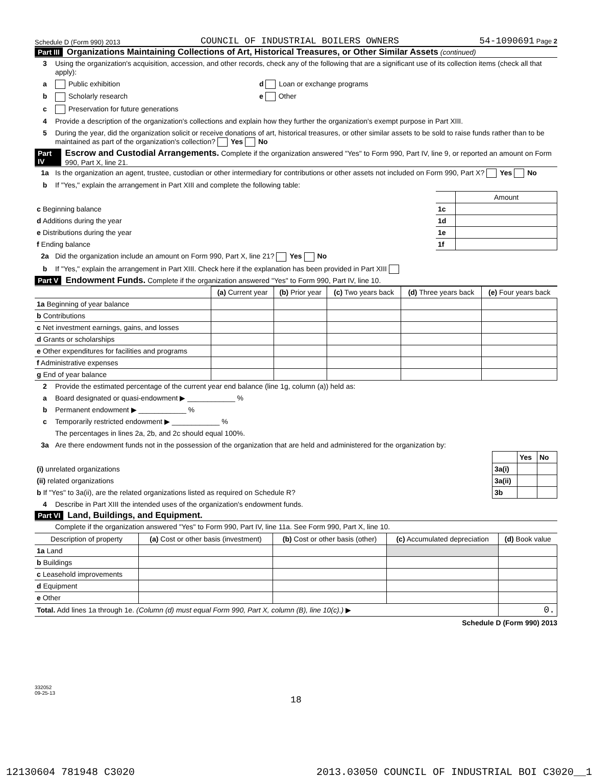Schedule D (Form 990) 2013 COUNCIL OF INDUSTRIAL BOILERS OWNERS 54-1090691 Page 2
Part III Organizations Maintaining Collections of Art, Historical Treasures, or Other Similar Assets (continued)
3 Using the organization's acquisition, accession, and other records, check any of the following that are a significant use of its collection items (check all that apply):
a Public exhibition d Loan or exchange programs
b Scholarly research e Other
c Preservation for future generations
4 Provide a description of the organization's collections and explain how they further the organization's exempt purpose in Part XIII.
5 During the year, did the organization solicit or receive donations of art, historical treasures, or other similar assets to be sold to raise funds rather than to be maintained as part of the organization's collection? Yes No
Part IV Escrow and Custodial Arrangements. Complete if the organization answered "Yes" to Form 990, Part IV, line 9, or reported an amount on Form 990, Part X, line 21.
1a Is the organization an agent, trustee, custodian or other intermediary for contributions or other assets not included on Form 990, Part X? Yes No
b If "Yes," explain the arrangement in Part XIII and complete the following table:
| | | Amount |
| c Beginning balance | 1c | |
| d Additions during the year | 1d | |
| e Distributions during the year | 1e | |
| f Ending balance | 1f | |
2a Did the organization include an amount on Form 990, Part X, line 21? Yes No
b If "Yes," explain the arrangement in Part XIII. Check here if the explanation has been provided in Part XIII
Part V Endowment Funds. Complete if the organization answered "Yes" to Form 990, Part IV, line 10.
| | (a) Current year | (b) Prior year | (c) Two years back | (d) Three years back | (e) Four years back |
| --- | --- | --- | --- | --- | --- |
| 1a Beginning of year balance | | | | | |
| b Contributions | | | | | |
| c Net investment earnings, gains, and losses | | | | | |
| d Grants or scholarships | | | | | |
| e Other expenditures for facilities and programs | | | | | |
| f Administrative expenses | | | | | |
| g End of year balance | | | | | |
2 Provide the estimated percentage of the current year end balance (line 1g, column (a)) held as:
a Board designated or quasi-endowment ▶ ____________ %
b Permanent endowment ▶ ____________ %
c Temporarily restricted endowment ▶ ____________ %
The percentages in lines 2a, 2b, and 2c should equal 100%.
3a Are there endowment funds not in the possession of the organization that are held and administered for the organization by:
| | | Yes | No |
| (i) unrelated organizations | 3a(i) | | |
| (ii) related organizations | 3a(ii) | | |
| b If "Yes" to 3a(ii), are the related organizations listed as required on Schedule R? | 3b | | |
4 Describe in Part XIII the intended uses of the organization's endowment funds.
Part VI Land, Buildings, and Equipment.
Complete if the organization answered "Yes" to Form 990, Part IV, line 11a. See Form 990, Part X, line 10.
| Description of property | (a) Cost or other basis (investment) | (b) Cost or other basis (other) | (c) Accumulated depreciation | (d) Book value |
| --- | --- | --- | --- | --- |
| 1a Land | | | | |
| b Buildings | | | | |
| c Leasehold improvements | | | | |
| d Equipment | | | | |
| e Other | | | | |
| Total. Add lines 1a through 1e. (Column (d) must equal Form 990, Part X, column (B), line 10(c).) ▶ | | | | 0. |
Schedule D (Form 990) 2013
332052
09-25-13
18
12130604 781948 C3020 2013.03050 COUNCIL OF INDUSTRIAL BOI C3020__1